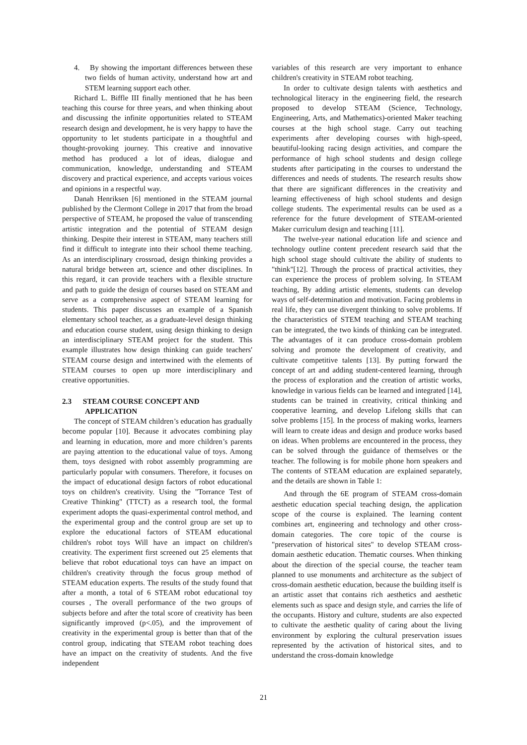4. By showing the important differences between these two fields of human activity, understand how art and STEM learning support each other.
Richard L. Biffle III finally mentioned that he has been teaching this course for three years, and when thinking about and discussing the infinite opportunities related to STEAM research design and development, he is very happy to have the opportunity to let students participate in a thoughtful and thought-provoking journey. This creative and innovative method has produced a lot of ideas, dialogue and communication, knowledge, understanding and STEAM discovery and practical experience, and accepts various voices and opinions in a respectful way.
Danah Henriksen [6] mentioned in the STEAM journal published by the Clermont College in 2017 that from the broad perspective of STEAM, he proposed the value of transcending artistic integration and the potential of STEAM design thinking. Despite their interest in STEAM, many teachers still find it difficult to integrate into their school theme teaching. As an interdisciplinary crossroad, design thinking provides a natural bridge between art, science and other disciplines. In this regard, it can provide teachers with a flexible structure and path to guide the design of courses based on STEAM and serve as a comprehensive aspect of STEAM learning for students. This paper discusses an example of a Spanish elementary school teacher, as a graduate-level design thinking and education course student, using design thinking to design an interdisciplinary STEAM project for the student. This example illustrates how design thinking can guide teachers' STEAM course design and intertwined with the elements of STEAM courses to open up more interdisciplinary and creative opportunities.
2.3 STEAM COURSE CONCEPT AND
APPLICATION
The concept of STEAM children’s education has gradually become popular [10]. Because it advocates combining play and learning in education, more and more children’s parents are paying attention to the educational value of toys. Among them, toys designed with robot assembly programming are particularly popular with consumers. Therefore, it focuses on the impact of educational design factors of robot educational toys on children's creativity. Using the "Torrance Test of Creative Thinking" (TTCT) as a research tool, the formal experiment adopts the quasi-experimental control method, and the experimental group and the control group are set up to explore the educational factors of STEAM educational children's robot toys Will have an impact on children's creativity. The experiment first screened out 25 elements that believe that robot educational toys can have an impact on children's creativity through the focus group method of STEAM education experts. The results of the study found that after a month, a total of 6 STEAM robot educational toy courses , The overall performance of the two groups of subjects before and after the total score of creativity has been significantly improved (p<.05), and the improvement of creativity in the experimental group is better than that of the control group, indicating that STEAM robot teaching does have an impact on the creativity of students. And the five independent
variables of this research are very important to enhance children's creativity in STEAM robot teaching.
In order to cultivate design talents with aesthetics and technological literacy in the engineering field, the research proposed to develop STEAM (Science, Technology, Engineering, Arts, and Mathematics)-oriented Maker teaching courses at the high school stage. Carry out teaching experiments after developing courses with high-speed, beautiful-looking racing design activities, and compare the performance of high school students and design college students after participating in the courses to understand the differences and needs of students. The research results show that there are significant differences in the creativity and learning effectiveness of high school students and design college students. The experimental results can be used as a reference for the future development of STEAM-oriented Maker curriculum design and teaching [11].
The twelve-year national education life and science and technology outline content precedent research said that the high school stage should cultivate the ability of students to "think"[12]. Through the process of practical activities, they can experience the process of problem solving. In STEAM teaching, By adding artistic elements, students can develop ways of self-determination and motivation. Facing problems in real life, they can use divergent thinking to solve problems. If the characteristics of STEM teaching and STEAM teaching can be integrated, the two kinds of thinking can be integrated. The advantages of it can produce cross-domain problem solving and promote the development of creativity, and cultivate competitive talents [13]. By putting forward the concept of art and adding student-centered learning, through the process of exploration and the creation of artistic works, knowledge in various fields can be learned and integrated [14], students can be trained in creativity, critical thinking and cooperative learning, and develop Lifelong skills that can solve problems [15]. In the process of making works, learners will learn to create ideas and design and produce works based on ideas. When problems are encountered in the process, they can be solved through the guidance of themselves or the teacher. The following is for mobile phone horn speakers and The contents of STEAM education are explained separately, and the details are shown in Table 1:
And through the 6E program of STEAM cross-domain aesthetic education special teaching design, the application scope of the course is explained. The learning content combines art, engineering and technology and other cross-domain categories. The core topic of the course is "preservation of historical sites" to develop STEAM cross-domain aesthetic education. Thematic courses. When thinking about the direction of the special course, the teacher team planned to use monuments and architecture as the subject of cross-domain aesthetic education, because the building itself is an artistic asset that contains rich aesthetics and aesthetic elements such as space and design style, and carries the life of the occupants. History and culture, students are also expected to cultivate the aesthetic quality of caring about the living environment by exploring the cultural preservation issues represented by the activation of historical sites, and to understand the cross-domain knowledge
21